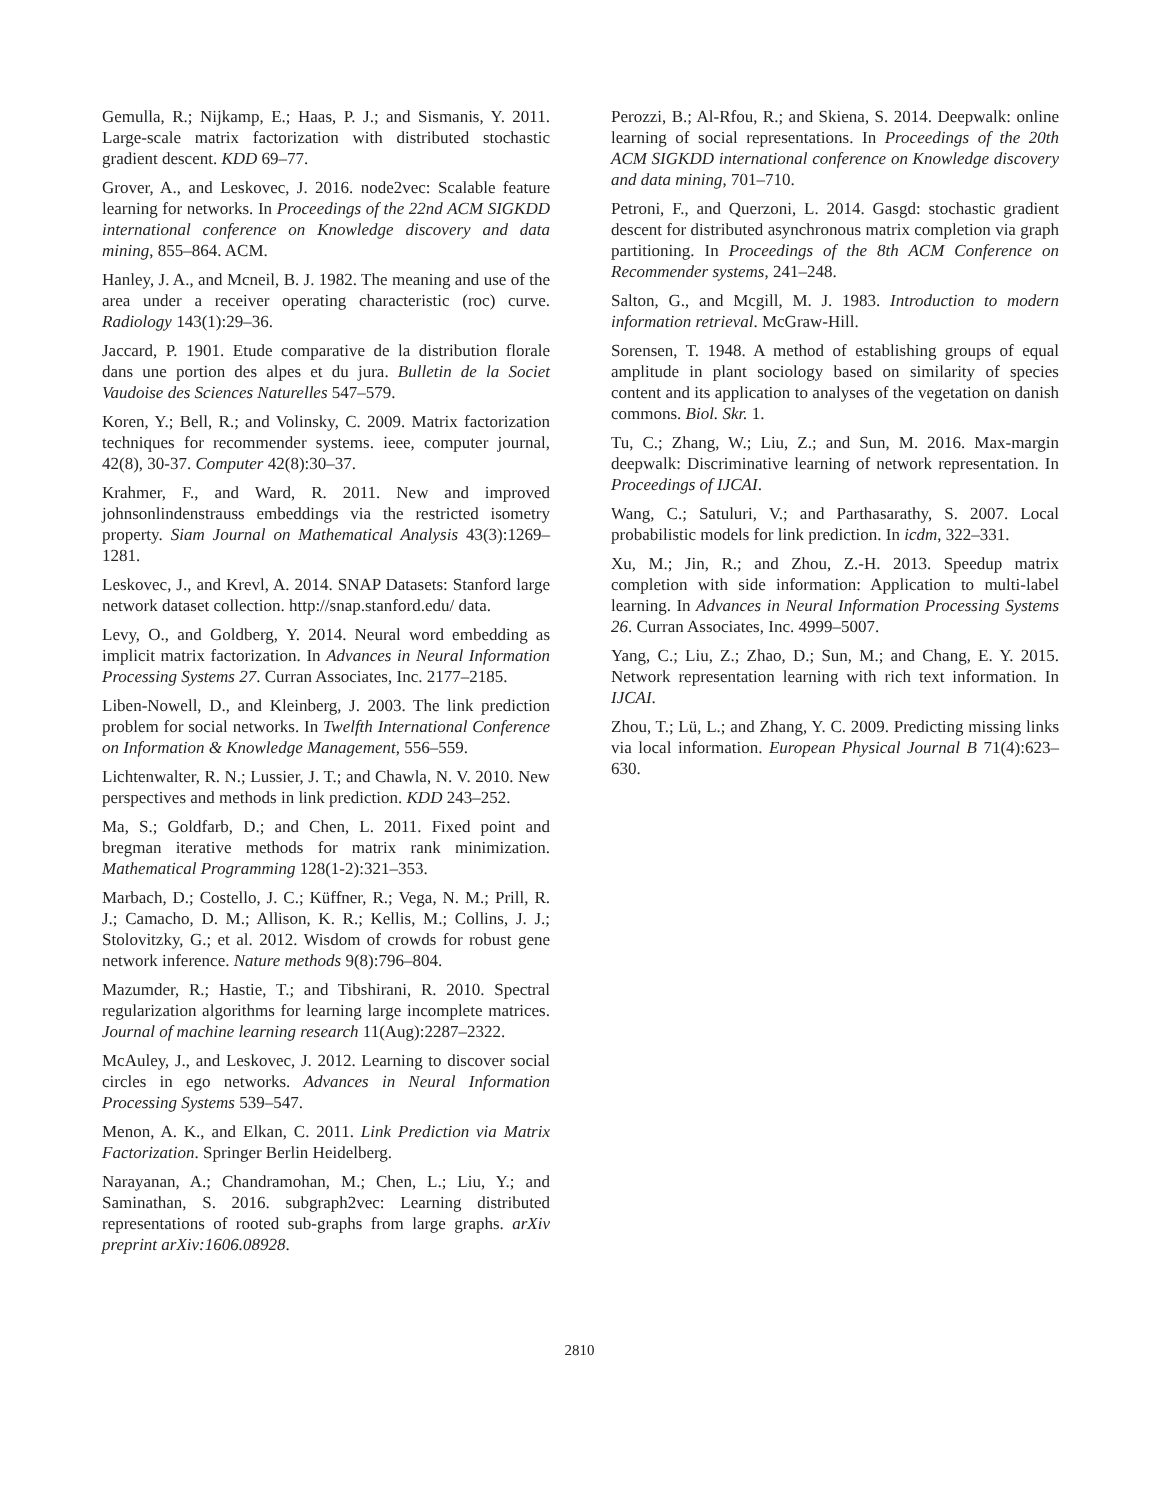Gemulla, R.; Nijkamp, E.; Haas, P. J.; and Sismanis, Y. 2011. Large-scale matrix factorization with distributed stochastic gradient descent. KDD 69–77.
Grover, A., and Leskovec, J. 2016. node2vec: Scalable feature learning for networks. In Proceedings of the 22nd ACM SIGKDD international conference on Knowledge discovery and data mining, 855–864. ACM.
Hanley, J. A., and Mcneil, B. J. 1982. The meaning and use of the area under a receiver operating characteristic (roc) curve. Radiology 143(1):29–36.
Jaccard, P. 1901. Etude comparative de la distribution florale dans une portion des alpes et du jura. Bulletin de la Societ Vaudoise des Sciences Naturelles 547–579.
Koren, Y.; Bell, R.; and Volinsky, C. 2009. Matrix factorization techniques for recommender systems. ieee, computer journal, 42(8), 30-37. Computer 42(8):30–37.
Krahmer, F., and Ward, R. 2011. New and improved johnsonlindenstrauss embeddings via the restricted isometry property. Siam Journal on Mathematical Analysis 43(3):1269–1281.
Leskovec, J., and Krevl, A. 2014. SNAP Datasets: Stanford large network dataset collection. http://snap.stanford.edu/ data.
Levy, O., and Goldberg, Y. 2014. Neural word embedding as implicit matrix factorization. In Advances in Neural Information Processing Systems 27. Curran Associates, Inc. 2177–2185.
Liben-Nowell, D., and Kleinberg, J. 2003. The link prediction problem for social networks. In Twelfth International Conference on Information & Knowledge Management, 556–559.
Lichtenwalter, R. N.; Lussier, J. T.; and Chawla, N. V. 2010. New perspectives and methods in link prediction. KDD 243–252.
Ma, S.; Goldfarb, D.; and Chen, L. 2011. Fixed point and bregman iterative methods for matrix rank minimization. Mathematical Programming 128(1-2):321–353.
Marbach, D.; Costello, J. C.; Küffner, R.; Vega, N. M.; Prill, R. J.; Camacho, D. M.; Allison, K. R.; Kellis, M.; Collins, J. J.; Stolovitzky, G.; et al. 2012. Wisdom of crowds for robust gene network inference. Nature methods 9(8):796–804.
Mazumder, R.; Hastie, T.; and Tibshirani, R. 2010. Spectral regularization algorithms for learning large incomplete matrices. Journal of machine learning research 11(Aug):2287–2322.
McAuley, J., and Leskovec, J. 2012. Learning to discover social circles in ego networks. Advances in Neural Information Processing Systems 539–547.
Menon, A. K., and Elkan, C. 2011. Link Prediction via Matrix Factorization. Springer Berlin Heidelberg.
Narayanan, A.; Chandramohan, M.; Chen, L.; Liu, Y.; and Saminathan, S. 2016. subgraph2vec: Learning distributed representations of rooted sub-graphs from large graphs. arXiv preprint arXiv:1606.08928.
Perozzi, B.; Al-Rfou, R.; and Skiena, S. 2014. Deepwalk: online learning of social representations. In Proceedings of the 20th ACM SIGKDD international conference on Knowledge discovery and data mining, 701–710.
Petroni, F., and Querzoni, L. 2014. Gasgd: stochastic gradient descent for distributed asynchronous matrix completion via graph partitioning. In Proceedings of the 8th ACM Conference on Recommender systems, 241–248.
Salton, G., and Mcgill, M. J. 1983. Introduction to modern information retrieval. McGraw-Hill.
Sorensen, T. 1948. A method of establishing groups of equal amplitude in plant sociology based on similarity of species content and its application to analyses of the vegetation on danish commons. Biol. Skr. 1.
Tu, C.; Zhang, W.; Liu, Z.; and Sun, M. 2016. Max-margin deepwalk: Discriminative learning of network representation. In Proceedings of IJCAI.
Wang, C.; Satuluri, V.; and Parthasarathy, S. 2007. Local probabilistic models for link prediction. In icdm, 322–331.
Xu, M.; Jin, R.; and Zhou, Z.-H. 2013. Speedup matrix completion with side information: Application to multi-label learning. In Advances in Neural Information Processing Systems 26. Curran Associates, Inc. 4999–5007.
Yang, C.; Liu, Z.; Zhao, D.; Sun, M.; and Chang, E. Y. 2015. Network representation learning with rich text information. In IJCAI.
Zhou, T.; Lü, L.; and Zhang, Y. C. 2009. Predicting missing links via local information. European Physical Journal B 71(4):623–630.
2810